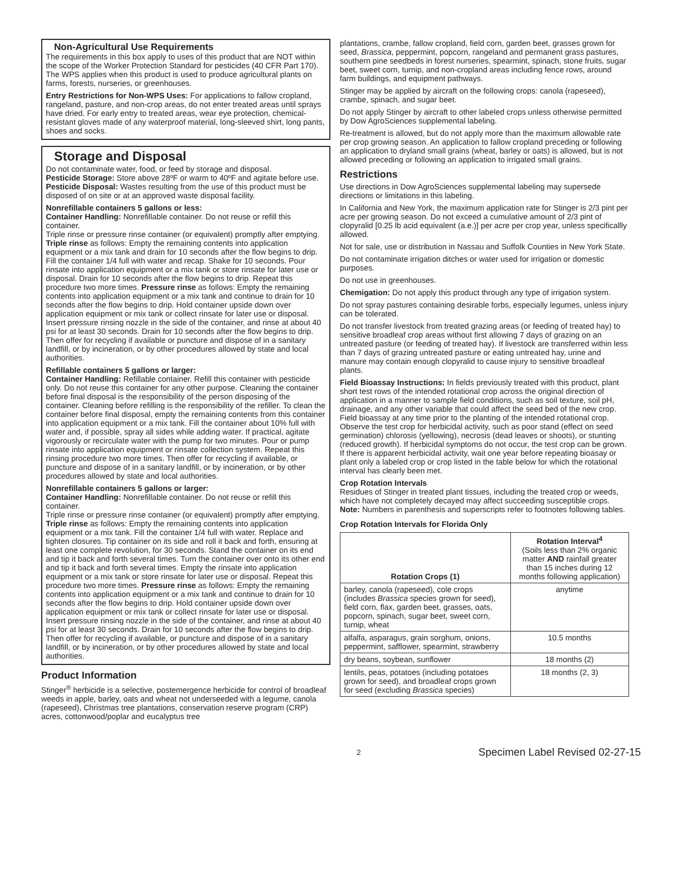Non-Agricultural Use Requirements
The requirements in this box apply to uses of this product that are NOT within the scope of the Worker Protection Standard for pesticides (40 CFR Part 170). The WPS applies when this product is used to produce agricultural plants on farms, forests, nurseries, or greenhouses.
Entry Restrictions for Non-WPS Uses: For applications to fallow cropland, rangeland, pasture, and non-crop areas, do not enter treated areas until sprays have dried. For early entry to treated areas, wear eye protection, chemical-resistant gloves made of any waterproof material, long-sleeved shirt, long pants, shoes and socks.
Storage and Disposal
Do not contaminate water, food, or feed by storage and disposal.
Pesticide Storage: Store above 28ºF or warm to 40ºF and agitate before use.
Pesticide Disposal: Wastes resulting from the use of this product must be disposed of on site or at an approved waste disposal facility.
Nonrefillable containers 5 gallons or less:
Container Handling: Nonrefillable container. Do not reuse or refill this container.
Triple rinse or pressure rinse container (or equivalent) promptly after emptying. Triple rinse as follows: Empty the remaining contents into application equipment or a mix tank and drain for 10 seconds after the flow begins to drip. Fill the container 1/4 full with water and recap. Shake for 10 seconds. Pour rinsate into application equipment or a mix tank or store rinsate for later use or disposal. Drain for 10 seconds after the flow begins to drip. Repeat this procedure two more times. Pressure rinse as follows: Empty the remaining contents into application equipment or a mix tank and continue to drain for 10 seconds after the flow begins to drip. Hold container upside down over application equipment or mix tank or collect rinsate for later use or disposal. Insert pressure rinsing nozzle in the side of the container, and rinse at about 40 psi for at least 30 seconds. Drain for 10 seconds after the flow begins to drip. Then offer for recycling if available or puncture and dispose of in a sanitary landfill, or by incineration, or by other procedures allowed by state and local authorities.
Refillable containers 5 gallons or larger:
Container Handling: Refillable container. Refill this container with pesticide only. Do not reuse this container for any other purpose. Cleaning the container before final disposal is the responsibility of the person disposing of the container. Cleaning before refilling is the responsibility of the refiller. To clean the container before final disposal, empty the remaining contents from this container into application equipment or a mix tank. Fill the container about 10% full with water and, if possible, spray all sides while adding water. If practical, agitate vigorously or recirculate water with the pump for two minutes. Pour or pump rinsate into application equipment or rinsate collection system. Repeat this rinsing procedure two more times. Then offer for recycling if available, or puncture and dispose of in a sanitary landfill, or by incineration, or by other procedures allowed by state and local authorities.
Nonrefillable containers 5 gallons or larger:
Container Handling: Nonrefillable container. Do not reuse or refill this container.
Triple rinse or pressure rinse container (or equivalent) promptly after emptying. Triple rinse as follows: Empty the remaining contents into application equipment or a mix tank. Fill the container 1/4 full with water. Replace and tighten closures. Tip container on its side and roll it back and forth, ensuring at least one complete revolution, for 30 seconds. Stand the container on its end and tip it back and forth several times. Turn the container over onto its other end and tip it back and forth several times. Empty the rinsate into application equipment or a mix tank or store rinsate for later use or disposal. Repeat this procedure two more times. Pressure rinse as follows: Empty the remaining contents into application equipment or a mix tank and continue to drain for 10 seconds after the flow begins to drip. Hold container upside down over application equipment or mix tank or collect rinsate for later use or disposal. Insert pressure rinsing nozzle in the side of the container, and rinse at about 40 psi for at least 30 seconds. Drain for 10 seconds after the flow begins to drip. Then offer for recycling if available, or puncture and dispose of in a sanitary landfill, or by incineration, or by other procedures allowed by state and local authorities.
Product Information
Stinger<sup>®</sup> herbicide is a selective, postemergence herbicide for control of broadleaf weeds in apple, barley, oats and wheat not underseeded with a legume, canola (rapeseed), Christmas tree plantations, conservation reserve program (CRP) acres, cottonwood/poplar and eucalyptus tree
plantations, crambe, fallow cropland, field corn, garden beet, grasses grown for seed, Brassica, peppermint, popcorn, rangeland and permanent grass pastures, southern pine seedbeds in forest nurseries, spearmint, spinach, stone fruits, sugar beet, sweet corn, turnip, and non-cropland areas including fence rows, around farm buildings, and equipment pathways.
Stinger may be applied by aircraft on the following crops: canola (rapeseed), crambe, spinach, and sugar beet.
Do not apply Stinger by aircraft to other labeled crops unless otherwise permitted by Dow AgroSciences supplemental labeling.
Re-treatment is allowed, but do not apply more than the maximum allowable rate per crop growing season. An application to fallow cropland preceding or following an application to dryland small grains (wheat, barley or oats) is allowed, but is not allowed preceding or following an application to irrigated small grains.
Restrictions
Use directions in Dow AgroSciences supplemental labeling may supersede directions or limitations in this labeling.
In California and New York, the maximum application rate for Stinger is 2/3 pint per acre per growing season. Do not exceed a cumulative amount of 2/3 pint of clopyralid [0.25 lb acid equivalent (a.e.)] per acre per crop year, unless specificallly allowed.
Not for sale, use or distribution in Nassau and Suffolk Counties in New York State.
Do not contaminate irrigation ditches or water used for irrigation or domestic purposes.
Do not use in greenhouses.
Chemigation: Do not apply this product through any type of irrigation system.
Do not spray pastures containing desirable forbs, especially legumes, unless injury can be tolerated.
Do not transfer livestock from treated grazing areas (or feeding of treated hay) to sensitive broadleaf crop areas without first allowing 7 days of grazing on an untreated pasture (or feeding of treated hay). If livestock are transferred within less than 7 days of grazing untreated pasture or eating untreated hay, urine and manure may contain enough clopyralid to cause injury to sensitive broadleaf plants.
Field Bioassay Instructions: In fields previously treated with this product, plant short test rows of the intended rotational crop across the original direction of application in a manner to sample field conditions, such as soil texture, soil pH, drainage, and any other variable that could affect the seed bed of the new crop. Field bioassay at any time prior to the planting of the intended rotational crop. Observe the test crop for herbicidal activity, such as poor stand (effect on seed germination) chlorosis (yellowing), necrosis (dead leaves or shoots), or stunting (reduced growth). If herbicidal symptoms do not occur, the test crop can be grown. If there is apparent herbicidal activity, wait one year before repeating bioasay or plant only a labeled crop or crop listed in the table below for which the rotational interval has clearly been met.
Crop Rotation Intervals
Residues of Stinger in treated plant tissues, including the treated crop or weeds, which have not completely decayed may affect succeeding susceptible crops. Note: Numbers in parenthesis and superscripts refer to footnotes following tables.
Crop Rotation Intervals for Florida Only
| Rotation Crops (1) | Rotation Interval<sup>4</sup> (Soils less than 2% organic matter AND rainfall greater than 15 inches during 12 months following application) |
| --- | --- |
| barley, canola (rapeseed), cole crops (includes Brassica species grown for seed), field corn, flax, garden beet, grasses, oats, popcorn, spinach, sugar beet, sweet corn, turnip, wheat | anytime |
| alfalfa, asparagus, grain sorghum, onions, peppermint, safflower, spearmint, strawberry | 10.5 months |
| dry beans, soybean, sunflower | 18 months (2) |
| lentils, peas, potatoes (including potatoes grown for seed), and broadleaf crops grown for seed (excluding Brassica species) | 18 months (2, 3) |
2 Specimen Label Revised 02-27-15